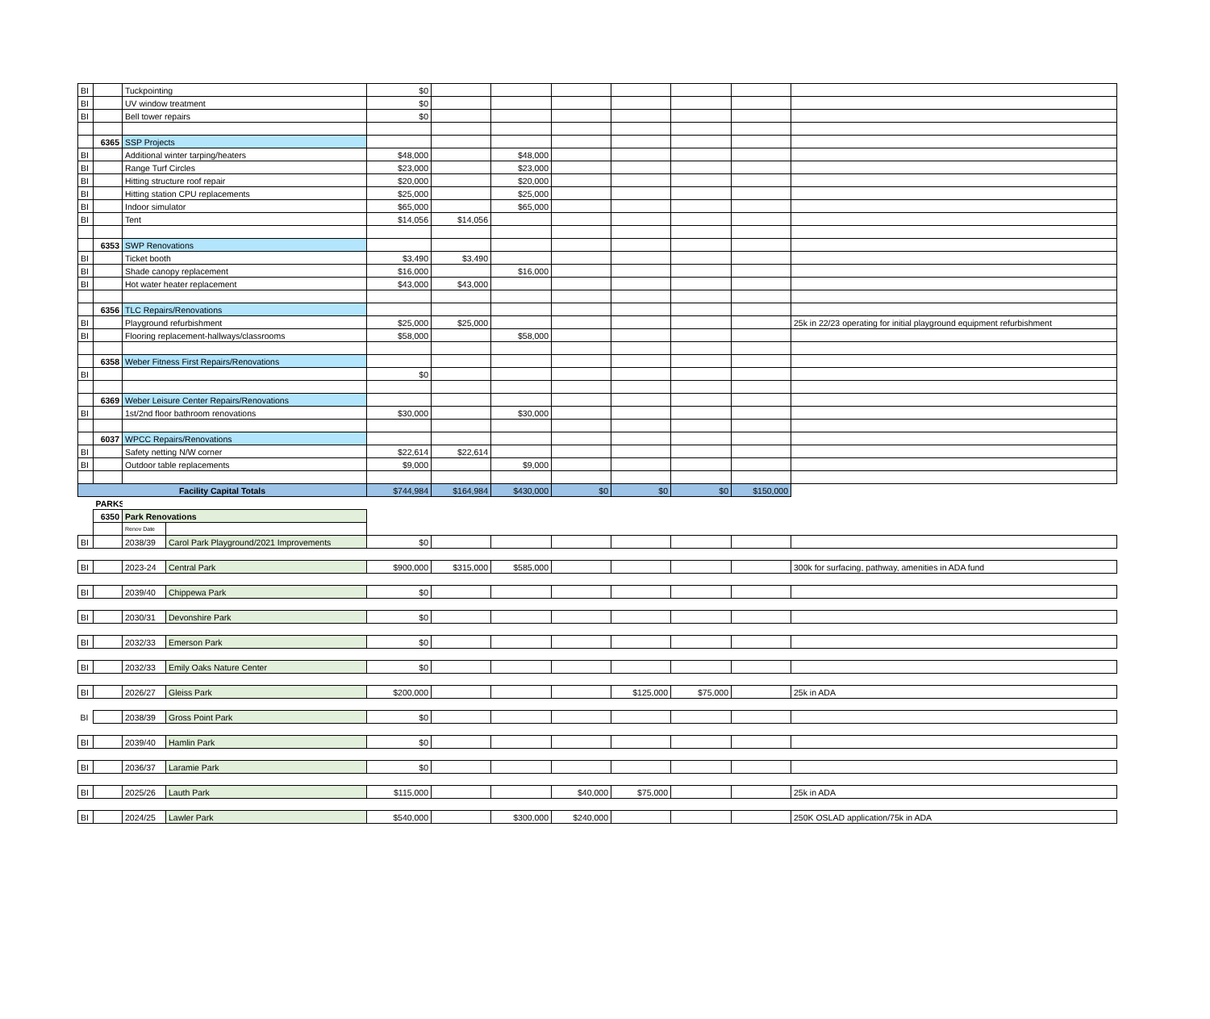| BI | | Tuckpointing | | $0 | | | | | | | |
| BI | | UV window treatment | | $0 | | | | | | | |
| BI | | Bell tower repairs | | $0 | | | | | | | |
| | 6365 | SSP Projects | | | | | | | | | |
| BI | | Additional winter tarping/heaters | | $48,000 | | $48,000 | | | | | |
| BI | | Range Turf Circles | | $23,000 | | $23,000 | | | | | |
| BI | | Hitting structure roof repair | | $20,000 | | $20,000 | | | | | |
| BI | | Hitting station CPU replacements | | $25,000 | | $25,000 | | | | | |
| BI | | Indoor simulator | | $65,000 | | $65,000 | | | | | |
| BI | | Tent | | $14,056 | $14,056 | | | | | | |
| | 6353 | SWP Renovations | | | | | | | | | |
| BI | | Ticket booth | | $3,490 | $3,490 | | | | | | |
| BI | | Shade canopy replacement | | $16,000 | | $16,000 | | | | | |
| BI | | Hot water heater replacement | | $43,000 | $43,000 | | | | | | |
| | 6356 | TLC Repairs/Renovations | | | | | | | | | |
| BI | | Playground refurbishment | | $25,000 | $25,000 | | | | | | 25k in 22/23 operating for initial playground equipment refurbishment |
| BI | | Flooring replacement-hallways/classrooms | | $58,000 | | $58,000 | | | | | |
| | 6358 | Weber Fitness First Repairs/Renovations | | | | | | | | | |
| BI | | | | $0 | | | | | | | |
| | 6369 | Weber Leisure Center Repairs/Renovations | | | | | | | | | |
| BI | | 1st/2nd floor bathroom renovations | | $30,000 | | $30,000 | | | | | |
| | 6037 | WPCC Repairs/Renovations | | | | | | | | | |
| BI | | Safety netting N/W corner | | $22,614 | $22,614 | | | | | | |
| BI | | Outdoor table replacements | | $9,000 | | $9,000 | | | | | |
| Facility Capital Totals | | | | $744,984 | $164,984 | $430,000 | $0 | $0 | $0 | $150,000 | |
| | PARKS | | | | | | | | | | |
| | 6350 | Park Renovations | | | | | | | | | |
| | | Renov Date | | | | | | | | | |
| BI | | 2038/39 | Carol Park Playground/2021 Improvements | $0 | | | | | | | |
| BI | | 2023-24 | Central Park | $900,000 | $315,000 | $585,000 | | | | | 300k for surfacing, pathway, amenities in ADA fund |
| BI | | 2039/40 | Chippewa Park | $0 | | | | | | | |
| BI | | 2030/31 | Devonshire Park | $0 | | | | | | | |
| BI | | 2032/33 | Emerson Park | $0 | | | | | | | |
| BI | | 2032/33 | Emily Oaks Nature Center | $0 | | | | | | | |
| BI | | 2026/27 | Gleiss Park | $200,000 | | | | $125,000 | $75,000 | | 25k in ADA |
| BI | | 2038/39 | Gross Point Park | $0 | | | | | | | |
| BI | | 2039/40 | Hamlin Park | $0 | | | | | | | |
| BI | | 2036/37 | Laramie Park | $0 | | | | | | | |
| BI | | 2025/26 | Lauth Park | $115,000 | | | $40,000 | $75,000 | | | 25k in ADA |
| BI | | 2024/25 | Lawler Park | $540,000 | | $300,000 | $240,000 | | | | 250K OSLAD application/75k in ADA |